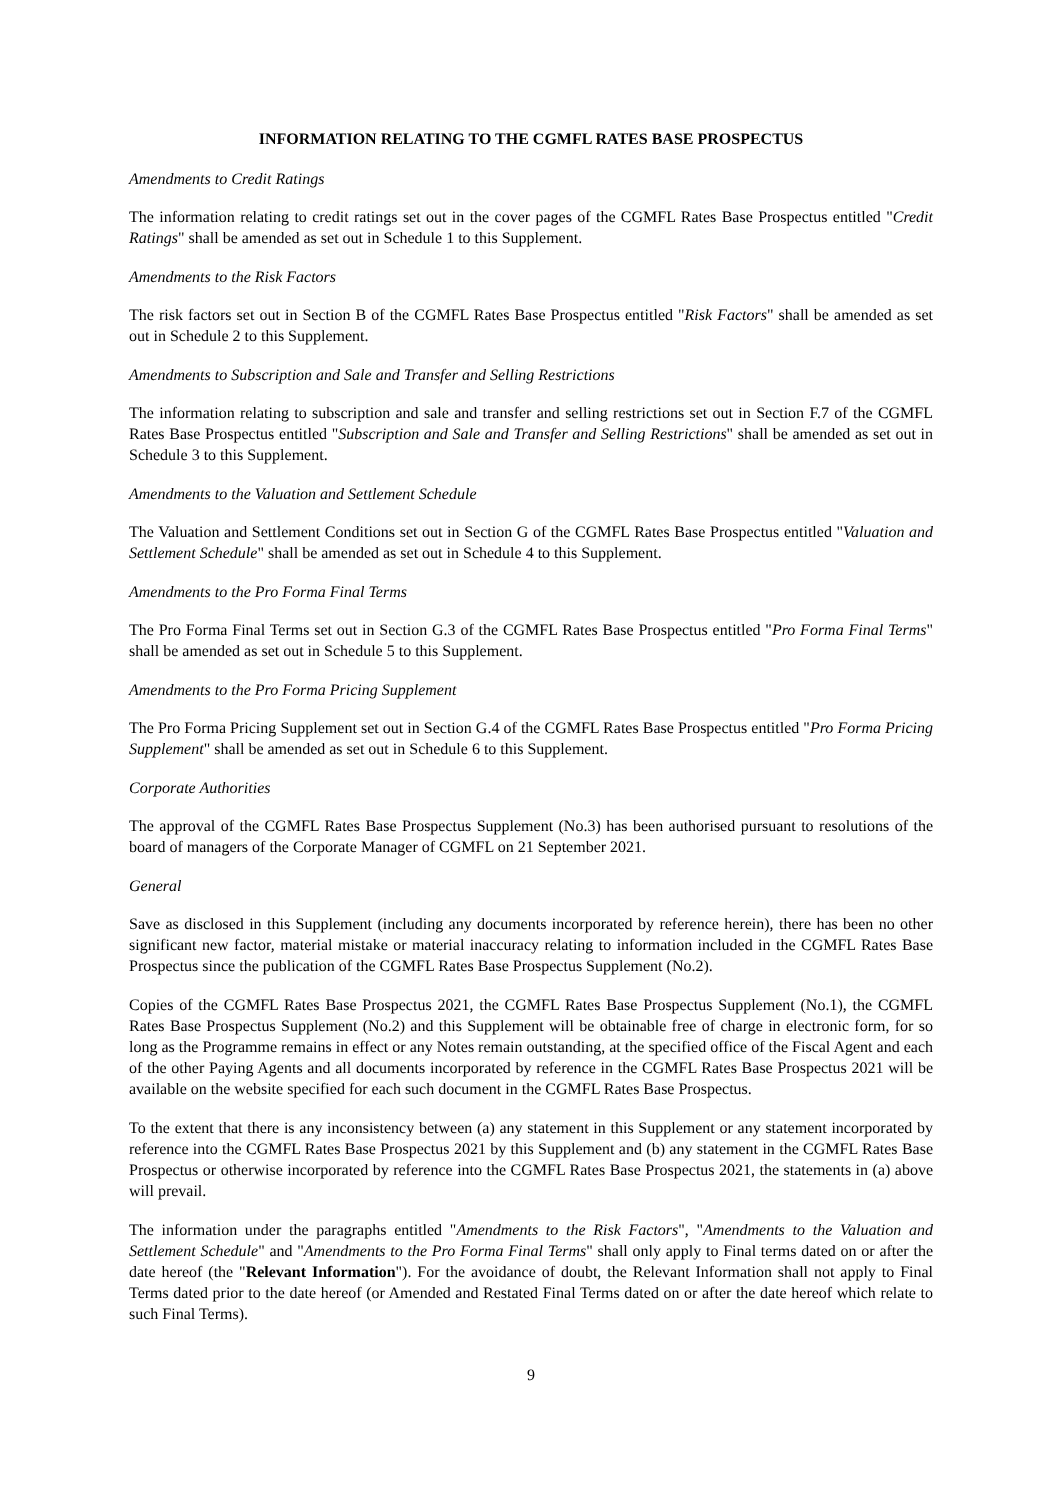INFORMATION RELATING TO THE CGMFL RATES BASE PROSPECTUS
Amendments to Credit Ratings
The information relating to credit ratings set out in the cover pages of the CGMFL Rates Base Prospectus entitled "Credit Ratings" shall be amended as set out in Schedule 1 to this Supplement.
Amendments to the Risk Factors
The risk factors set out in Section B of the CGMFL Rates Base Prospectus entitled "Risk Factors" shall be amended as set out in Schedule 2 to this Supplement.
Amendments to Subscription and Sale and Transfer and Selling Restrictions
The information relating to subscription and sale and transfer and selling restrictions set out in Section F.7 of the CGMFL Rates Base Prospectus entitled "Subscription and Sale and Transfer and Selling Restrictions" shall be amended as set out in Schedule 3 to this Supplement.
Amendments to the Valuation and Settlement Schedule
The Valuation and Settlement Conditions set out in Section G of the CGMFL Rates Base Prospectus entitled "Valuation and Settlement Schedule" shall be amended as set out in Schedule 4 to this Supplement.
Amendments to the Pro Forma Final Terms
The Pro Forma Final Terms set out in Section G.3 of the CGMFL Rates Base Prospectus entitled "Pro Forma Final Terms" shall be amended as set out in Schedule 5 to this Supplement.
Amendments to the Pro Forma Pricing Supplement
The Pro Forma Pricing Supplement set out in Section G.4 of the CGMFL Rates Base Prospectus entitled "Pro Forma Pricing Supplement" shall be amended as set out in Schedule 6 to this Supplement.
Corporate Authorities
The approval of the CGMFL Rates Base Prospectus Supplement (No.3) has been authorised pursuant to resolutions of the board of managers of the Corporate Manager of CGMFL on 21 September 2021.
General
Save as disclosed in this Supplement (including any documents incorporated by reference herein), there has been no other significant new factor, material mistake or material inaccuracy relating to information included in the CGMFL Rates Base Prospectus since the publication of the CGMFL Rates Base Prospectus Supplement (No.2).
Copies of the CGMFL Rates Base Prospectus 2021, the CGMFL Rates Base Prospectus Supplement (No.1), the CGMFL Rates Base Prospectus Supplement (No.2) and this Supplement will be obtainable free of charge in electronic form, for so long as the Programme remains in effect or any Notes remain outstanding, at the specified office of the Fiscal Agent and each of the other Paying Agents and all documents incorporated by reference in the CGMFL Rates Base Prospectus 2021 will be available on the website specified for each such document in the CGMFL Rates Base Prospectus.
To the extent that there is any inconsistency between (a) any statement in this Supplement or any statement incorporated by reference into the CGMFL Rates Base Prospectus 2021 by this Supplement and (b) any statement in the CGMFL Rates Base Prospectus or otherwise incorporated by reference into the CGMFL Rates Base Prospectus 2021, the statements in (a) above will prevail.
The information under the paragraphs entitled "Amendments to the Risk Factors", "Amendments to the Valuation and Settlement Schedule" and "Amendments to the Pro Forma Final Terms" shall only apply to Final terms dated on or after the date hereof (the "Relevant Information"). For the avoidance of doubt, the Relevant Information shall not apply to Final Terms dated prior to the date hereof (or Amended and Restated Final Terms dated on or after the date hereof which relate to such Final Terms).
9